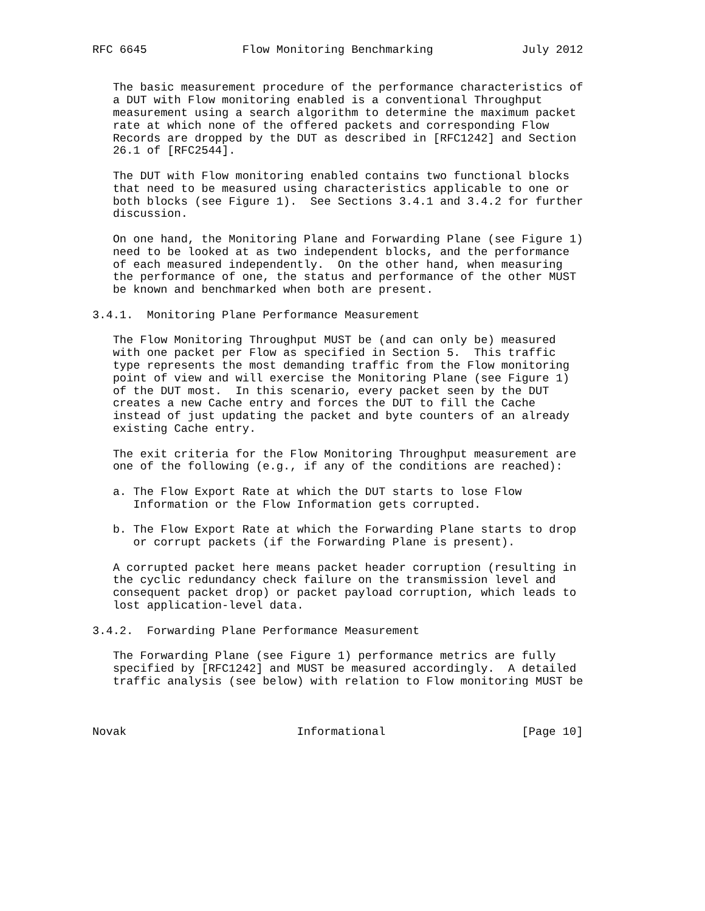RFC 6645              Flow Monitoring Benchmarking             July 2012


   The basic measurement procedure of the performance characteristics of
   a DUT with Flow monitoring enabled is a conventional Throughput
   measurement using a search algorithm to determine the maximum packet
   rate at which none of the offered packets and corresponding Flow
   Records are dropped by the DUT as described in [RFC1242] and Section
   26.1 of [RFC2544].

   The DUT with Flow monitoring enabled contains two functional blocks
   that need to be measured using characteristics applicable to one or
   both blocks (see Figure 1).  See Sections 3.4.1 and 3.4.2 for further
   discussion.

   On one hand, the Monitoring Plane and Forwarding Plane (see Figure 1)
   need to be looked at as two independent blocks, and the performance
   of each measured independently.  On the other hand, when measuring
   the performance of one, the status and performance of the other MUST
   be known and benchmarked when both are present.

3.4.1.  Monitoring Plane Performance Measurement

   The Flow Monitoring Throughput MUST be (and can only be) measured
   with one packet per Flow as specified in Section 5.  This traffic
   type represents the most demanding traffic from the Flow monitoring
   point of view and will exercise the Monitoring Plane (see Figure 1)
   of the DUT most.  In this scenario, every packet seen by the DUT
   creates a new Cache entry and forces the DUT to fill the Cache
   instead of just updating the packet and byte counters of an already
   existing Cache entry.

   The exit criteria for the Flow Monitoring Throughput measurement are
   one of the following (e.g., if any of the conditions are reached):

   a. The Flow Export Rate at which the DUT starts to lose Flow
      Information or the Flow Information gets corrupted.

   b. The Flow Export Rate at which the Forwarding Plane starts to drop
      or corrupt packets (if the Forwarding Plane is present).

   A corrupted packet here means packet header corruption (resulting in
   the cyclic redundancy check failure on the transmission level and
   consequent packet drop) or packet payload corruption, which leads to
   lost application-level data.

3.4.2.  Forwarding Plane Performance Measurement

   The Forwarding Plane (see Figure 1) performance metrics are fully
   specified by [RFC1242] and MUST be measured accordingly.  A detailed
   traffic analysis (see below) with relation to Flow monitoring MUST be



Novak                         Informational                    [Page 10]